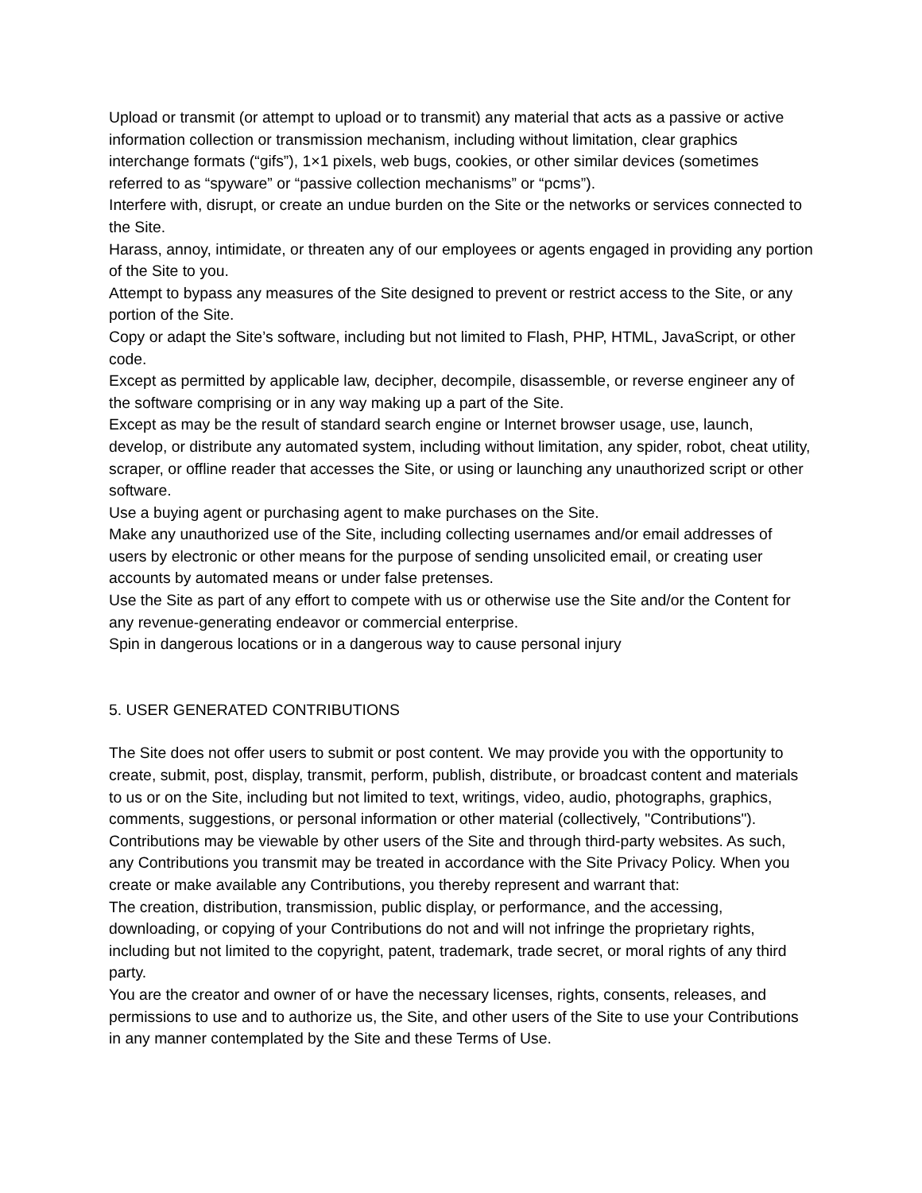Upload or transmit (or attempt to upload or to transmit) any material that acts as a passive or active information collection or transmission mechanism, including without limitation, clear graphics interchange formats (“gifs”), 1×1 pixels, web bugs, cookies, or other similar devices (sometimes referred to as “spyware” or “passive collection mechanisms” or “pcms”).
Interfere with, disrupt, or create an undue burden on the Site or the networks or services connected to the Site.
Harass, annoy, intimidate, or threaten any of our employees or agents engaged in providing any portion of the Site to you.
Attempt to bypass any measures of the Site designed to prevent or restrict access to the Site, or any portion of the Site.
Copy or adapt the Site’s software, including but not limited to Flash, PHP, HTML, JavaScript, or other code.
Except as permitted by applicable law, decipher, decompile, disassemble, or reverse engineer any of the software comprising or in any way making up a part of the Site.
Except as may be the result of standard search engine or Internet browser usage, use, launch, develop, or distribute any automated system, including without limitation, any spider, robot, cheat utility, scraper, or offline reader that accesses the Site, or using or launching any unauthorized script or other software.
Use a buying agent or purchasing agent to make purchases on the Site.
Make any unauthorized use of the Site, including collecting usernames and/or email addresses of users by electronic or other means for the purpose of sending unsolicited email, or creating user accounts by automated means or under false pretenses.
Use the Site as part of any effort to compete with us or otherwise use the Site and/or the Content for any revenue-generating endeavor or commercial enterprise.
Spin in dangerous locations or in a dangerous way to cause personal injury
5. USER GENERATED CONTRIBUTIONS
The Site does not offer users to submit or post content. We may provide you with the opportunity to create, submit, post, display, transmit, perform, publish, distribute, or broadcast content and materials to us or on the Site, including but not limited to text, writings, video, audio, photographs, graphics, comments, suggestions, or personal information or other material (collectively, "Contributions"). Contributions may be viewable by other users of the Site and through third-party websites. As such, any Contributions you transmit may be treated in accordance with the Site Privacy Policy. When you create or make available any Contributions, you thereby represent and warrant that:
The creation, distribution, transmission, public display, or performance, and the accessing, downloading, or copying of your Contributions do not and will not infringe the proprietary rights, including but not limited to the copyright, patent, trademark, trade secret, or moral rights of any third party.
You are the creator and owner of or have the necessary licenses, rights, consents, releases, and permissions to use and to authorize us, the Site, and other users of the Site to use your Contributions in any manner contemplated by the Site and these Terms of Use.